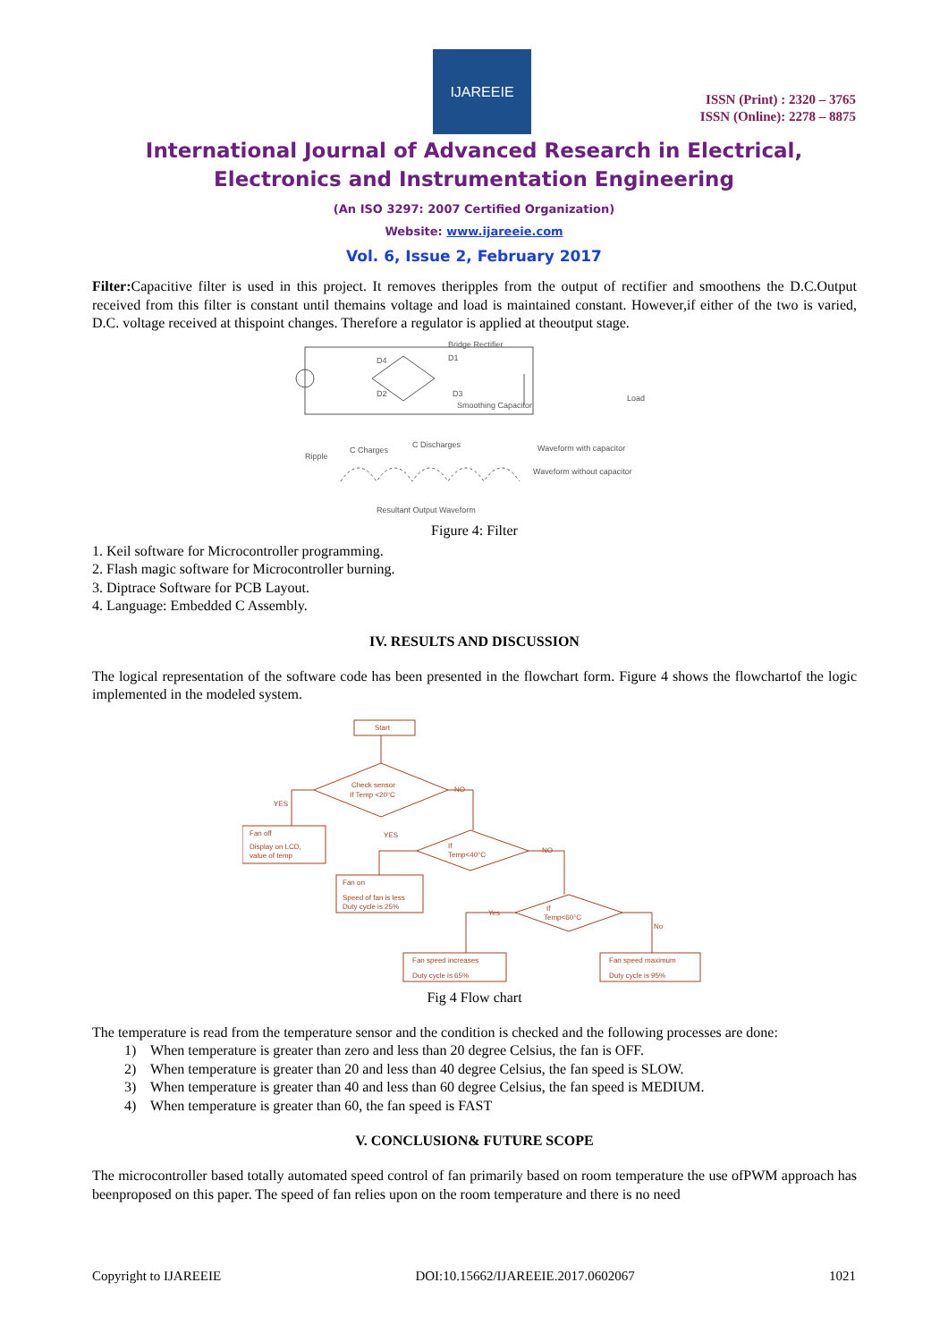IJAREEIE
ISSN (Print) : 2320 – 3765
ISSN (Online): 2278 – 8875
International Journal of Advanced Research in Electrical,
Electronics and Instrumentation Engineering
(An ISO 3297: 2007 Certified Organization)
Website: www.ijareeie.com
Vol. 6, Issue 2, February 2017
Filter: Capacitive filter is used in this project. It removes theripples from the output of rectifier and smoothens the D.C.Output received from this filter is constant until themains voltage and load is maintained constant. However,if either of the two is varied, D.C. voltage received at thispoint changes. Therefore a regulator is applied at theoutput stage.
Bridge Rectifier
D4
D1
D2
D3
Smoothing Capacitor
Load
Ripple
C Charges
C Discharges
Waveform with capacitor
Waveform without capacitor
Resultant Output Waveform
Figure 4: Filter
1. Keil software for Microcontroller programming.
2. Flash magic software for Microcontroller burning.
3. Diptrace Software for PCB Layout.
4. Language: Embedded C Assembly.
IV. RESULTS AND DISCUSSION
The logical representation of the software code has been presented in the flowchart form. Figure 4 shows the flowchartof the logic implemented in the modeled system.
Start
Check sensor
If Temp <20°C
YES
NO
Fan off
Display on LCD,
value of temp
YES
If
Temp<40°C
NO
Fan on
Speed of fan is less
Duty cycle is 25%
Yes
If
Temp<60°C
No
Fan speed increases
Duty cycle is 65%
Fan speed maximum
Duty cycle is 95%
Fig 4 Flow chart
The temperature is read from the temperature sensor and the condition is checked and the following processes are done:
1) When temperature is greater than zero and less than 20 degree Celsius, the fan is OFF.
2) When temperature is greater than 20 and less than 40 degree Celsius, the fan speed is SLOW.
3) When temperature is greater than 40 and less than 60 degree Celsius, the fan speed is MEDIUM.
4) When temperature is greater than 60, the fan speed is FAST
V. CONCLUSION& FUTURE SCOPE
The microcontroller based totally automated speed control of fan primarily based on room temperature the use ofPWM approach has beenproposed on this paper. The speed of fan relies upon on the room temperature and there is no need
Copyright to IJAREEIE DOI:10.15662/IJAREEIE.2017.0602067 1021